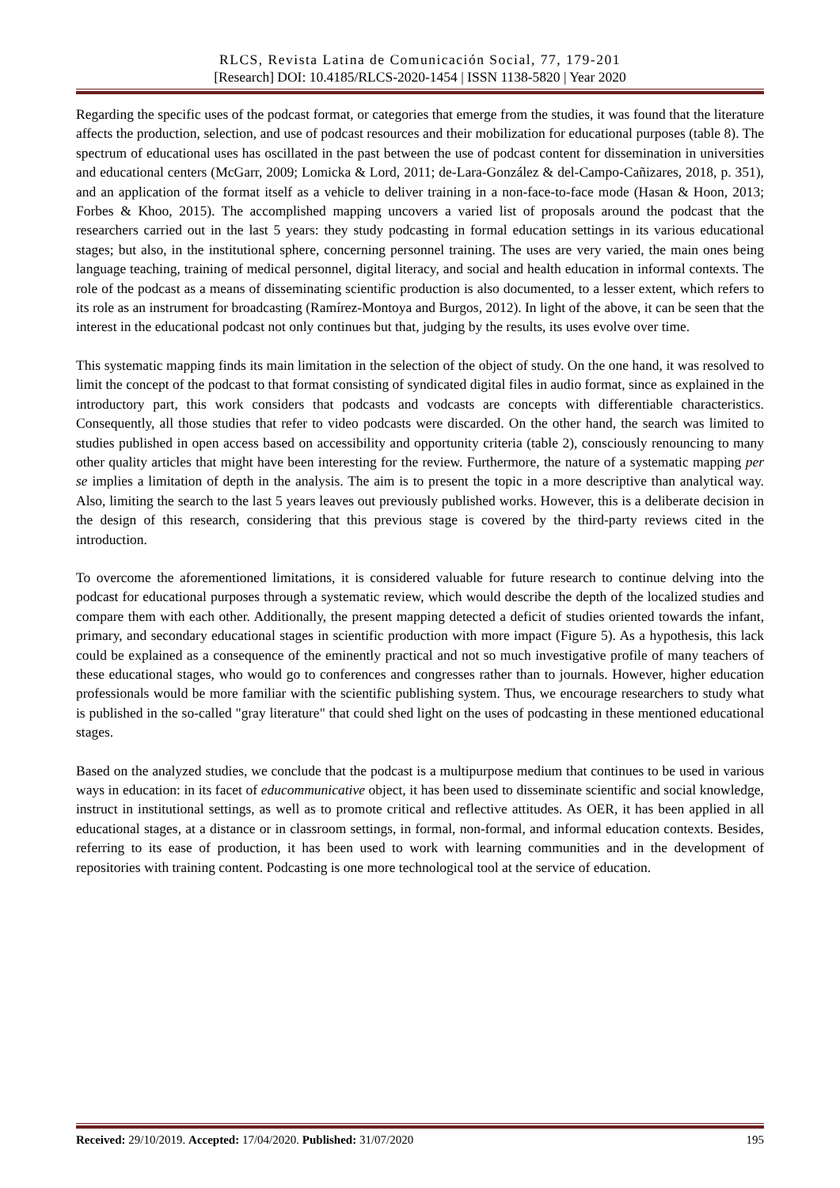RLCS, Revista Latina de Comunicación Social, 77, 179-201
[Research] DOI: 10.4185/RLCS-2020-1454 | ISSN 1138-5820 | Year 2020
Regarding the specific uses of the podcast format, or categories that emerge from the studies, it was found that the literature affects the production, selection, and use of podcast resources and their mobilization for educational purposes (table 8). The spectrum of educational uses has oscillated in the past between the use of podcast content for dissemination in universities and educational centers (McGarr, 2009; Lomicka & Lord, 2011; de-Lara-González & del-Campo-Cañizares, 2018, p. 351), and an application of the format itself as a vehicle to deliver training in a non-face-to-face mode (Hasan & Hoon, 2013; Forbes & Khoo, 2015). The accomplished mapping uncovers a varied list of proposals around the podcast that the researchers carried out in the last 5 years: they study podcasting in formal education settings in its various educational stages; but also, in the institutional sphere, concerning personnel training. The uses are very varied, the main ones being language teaching, training of medical personnel, digital literacy, and social and health education in informal contexts. The role of the podcast as a means of disseminating scientific production is also documented, to a lesser extent, which refers to its role as an instrument for broadcasting (Ramírez-Montoya and Burgos, 2012). In light of the above, it can be seen that the interest in the educational podcast not only continues but that, judging by the results, its uses evolve over time.
This systematic mapping finds its main limitation in the selection of the object of study. On the one hand, it was resolved to limit the concept of the podcast to that format consisting of syndicated digital files in audio format, since as explained in the introductory part, this work considers that podcasts and vodcasts are concepts with differentiable characteristics. Consequently, all those studies that refer to video podcasts were discarded. On the other hand, the search was limited to studies published in open access based on accessibility and opportunity criteria (table 2), consciously renouncing to many other quality articles that might have been interesting for the review. Furthermore, the nature of a systematic mapping per se implies a limitation of depth in the analysis. The aim is to present the topic in a more descriptive than analytical way. Also, limiting the search to the last 5 years leaves out previously published works. However, this is a deliberate decision in the design of this research, considering that this previous stage is covered by the third-party reviews cited in the introduction.
To overcome the aforementioned limitations, it is considered valuable for future research to continue delving into the podcast for educational purposes through a systematic review, which would describe the depth of the localized studies and compare them with each other. Additionally, the present mapping detected a deficit of studies oriented towards the infant, primary, and secondary educational stages in scientific production with more impact (Figure 5). As a hypothesis, this lack could be explained as a consequence of the eminently practical and not so much investigative profile of many teachers of these educational stages, who would go to conferences and congresses rather than to journals. However, higher education professionals would be more familiar with the scientific publishing system. Thus, we encourage researchers to study what is published in the so-called "gray literature" that could shed light on the uses of podcasting in these mentioned educational stages.
Based on the analyzed studies, we conclude that the podcast is a multipurpose medium that continues to be used in various ways in education: in its facet of educommunicative object, it has been used to disseminate scientific and social knowledge, instruct in institutional settings, as well as to promote critical and reflective attitudes. As OER, it has been applied in all educational stages, at a distance or in classroom settings, in formal, non-formal, and informal education contexts. Besides, referring to its ease of production, it has been used to work with learning communities and in the development of repositories with training content. Podcasting is one more technological tool at the service of education.
Received: 29/10/2019. Accepted: 17/04/2020. Published: 31/07/2020 195